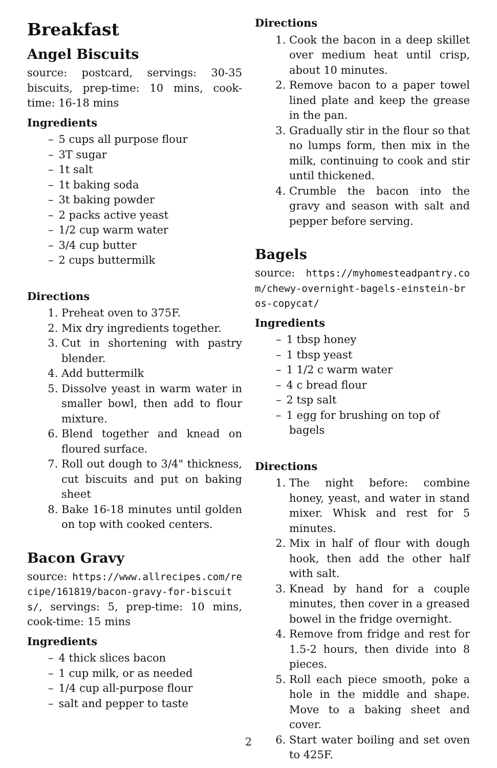Breakfast
Angel Biscuits
source: postcard, servings: 30-35 biscuits, prep-time: 10 mins, cook-time: 16-18 mins
Ingredients
– 5 cups all purpose flour
– 3T sugar
– 1t salt
– 1t baking soda
– 3t baking powder
– 2 packs active yeast
– 1/2 cup warm water
– 3/4 cup butter
– 2 cups buttermilk
Directions
Preheat oven to 375F.
Mix dry ingredients together.
Cut in shortening with pastry blender.
Add buttermilk
Dissolve yeast in warm water in smaller bowl, then add to flour mixture.
Blend together and knead on floured surface.
Roll out dough to 3/4" thickness, cut biscuits and put on baking sheet
Bake 16-18 minutes until golden on top with cooked centers.
Bacon Gravy
source: https://www.allrecipes.com/recipe/161819/bacon-gravy-for-biscuits/, servings: 5, prep-time: 10 mins, cook-time: 15 mins
Ingredients
– 4 thick slices bacon
– 1 cup milk, or as needed
– 1/4 cup all-purpose flour
– salt and pepper to taste
Directions
Cook the bacon in a deep skillet over medium heat until crisp, about 10 minutes.
Remove bacon to a paper towel lined plate and keep the grease in the pan.
Gradually stir in the flour so that no lumps form, then mix in the milk, continuing to cook and stir until thickened.
Crumble the bacon into the gravy and season with salt and pepper before serving.
Bagels
source: https://myhomesteadpantry.com/chewy-overnight-bagels-einstein-bros-copycat/
Ingredients
– 1 tbsp honey
– 1 tbsp yeast
– 1 1/2 c warm water
– 4 c bread flour
– 2 tsp salt
– 1 egg for brushing on top of bagels
Directions
The night before: combine honey, yeast, and water in stand mixer. Whisk and rest for 5 minutes.
Mix in half of flour with dough hook, then add the other half with salt.
Knead by hand for a couple minutes, then cover in a greased bowel in the fridge overnight.
Remove from fridge and rest for 1.5-2 hours, then divide into 8 pieces.
Roll each piece smooth, poke a hole in the middle and shape. Move to a baking sheet and cover.
Start water boiling and set oven to 425F.
2